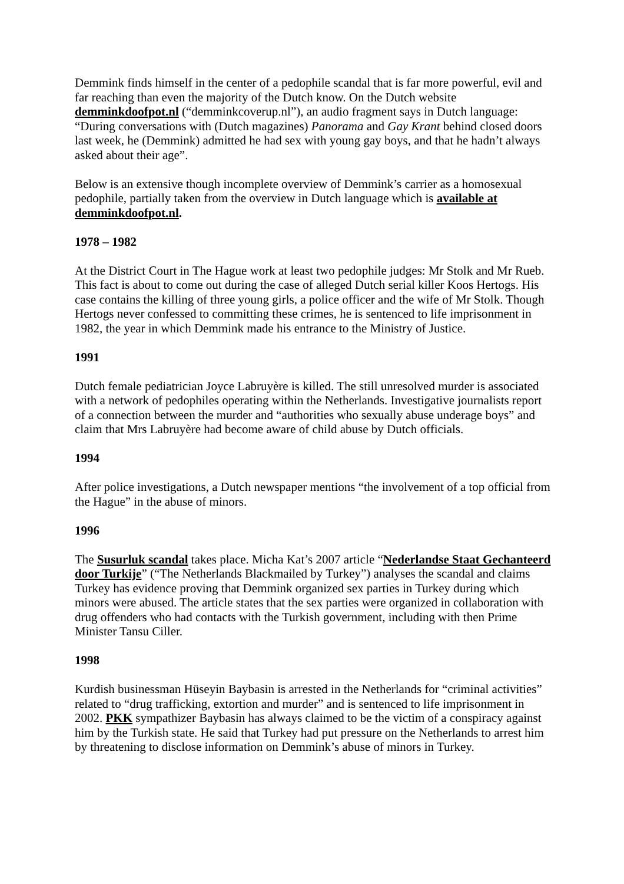Demmink finds himself in the center of a pedophile scandal that is far more powerful, evil and far reaching than even the majority of the Dutch know. On the Dutch website demminkdoofpot.nl (“demminkcoverup.nl”), an audio fragment says in Dutch language: “During conversations with (Dutch magazines) Panorama and Gay Krant behind closed doors last week, he (Demmink) admitted he had sex with young gay boys, and that he hadn’t always asked about their age”.
Below is an extensive though incomplete overview of Demmink’s carrier as a homosexual pedophile, partially taken from the overview in Dutch language which is available at demminkdoofpot.nl.
1978 – 1982
At the District Court in The Hague work at least two pedophile judges: Mr Stolk and Mr Rueb. This fact is about to come out during the case of alleged Dutch serial killer Koos Hertogs. His case contains the killing of three young girls, a police officer and the wife of Mr Stolk. Though Hertogs never confessed to committing these crimes, he is sentenced to life imprisonment in 1982, the year in which Demmink made his entrance to the Ministry of Justice.
1991
Dutch female pediatrician Joyce Labruyère is killed. The still unresolved murder is associated with a network of pedophiles operating within the Netherlands. Investigative journalists report of a connection between the murder and “authorities who sexually abuse underage boys” and claim that Mrs Labruyère had become aware of child abuse by Dutch officials.
1994
After police investigations, a Dutch newspaper mentions “the involvement of a top official from the Hague” in the abuse of minors.
1996
The Susurluk scandal takes place. Micha Kat’s 2007 article “Nederlandse Staat Gechanteerd door Turkije” (“The Netherlands Blackmailed by Turkey”) analyses the scandal and claims Turkey has evidence proving that Demmink organized sex parties in Turkey during which minors were abused. The article states that the sex parties were organized in collaboration with drug offenders who had contacts with the Turkish government, including with then Prime Minister Tansu Ciller.
1998
Kurdish businessman Hüseyin Baybasin is arrested in the Netherlands for “criminal activities” related to “drug trafficking, extortion and murder” and is sentenced to life imprisonment in 2002. PKK sympathizer Baybasin has always claimed to be the victim of a conspiracy against him by the Turkish state. He said that Turkey had put pressure on the Netherlands to arrest him by threatening to disclose information on Demmink’s abuse of minors in Turkey.